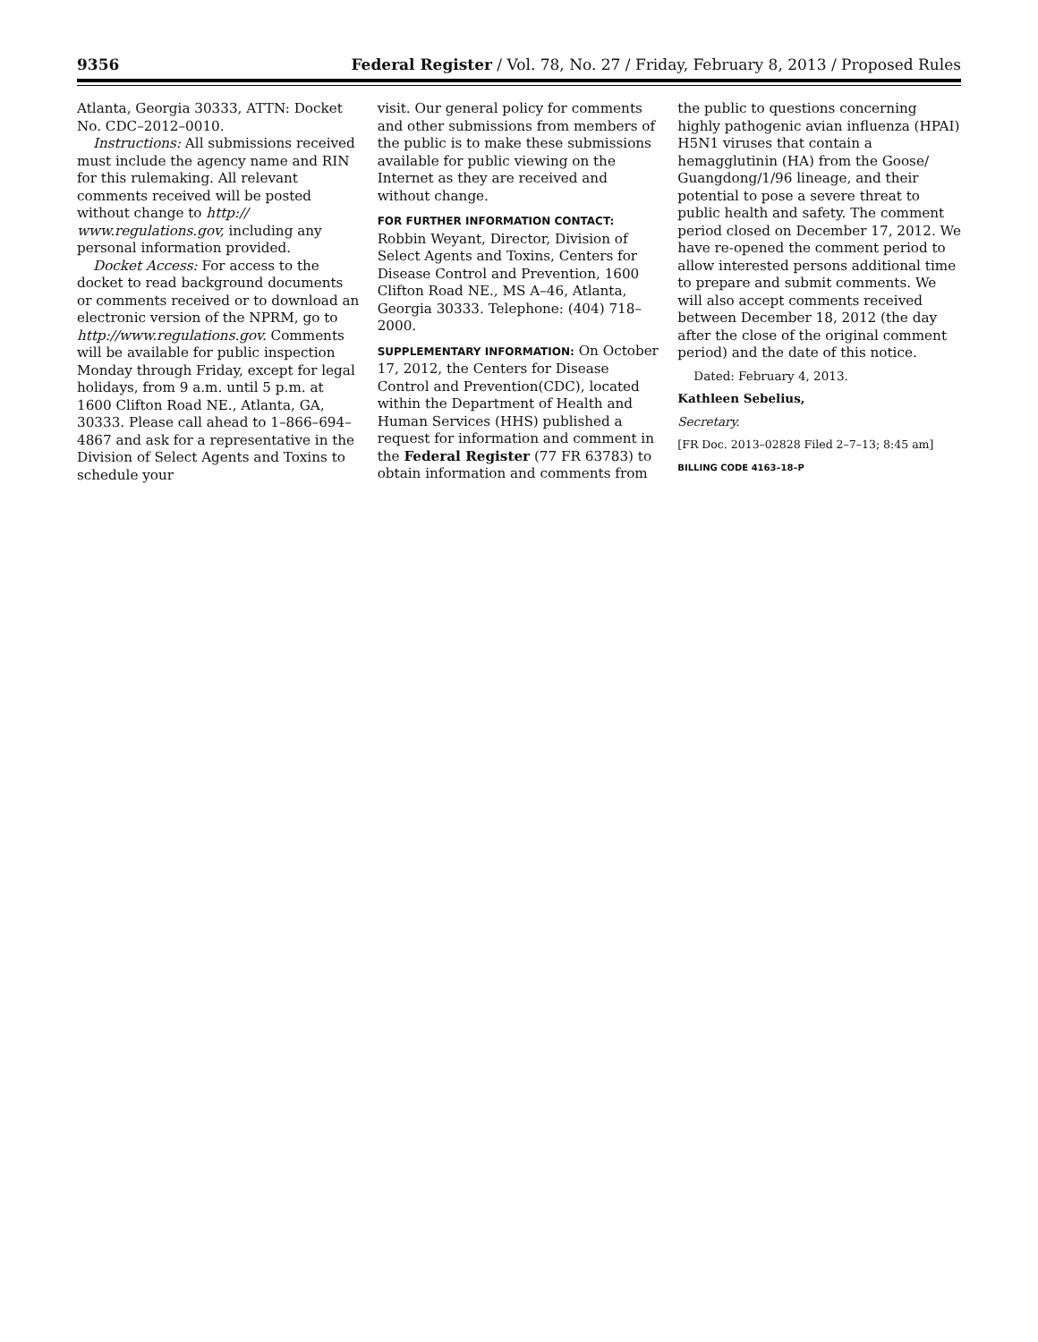9356 Federal Register / Vol. 78, No. 27 / Friday, February 8, 2013 / Proposed Rules
Atlanta, Georgia 30333, ATTN: Docket No. CDC–2012–0010.
Instructions: All submissions received must include the agency name and RIN for this rulemaking. All relevant comments received will be posted without change to http:// www.regulations.gov, including any personal information provided.
Docket Access: For access to the docket to read background documents or comments received or to download an electronic version of the NPRM, go to http://www.regulations.gov. Comments will be available for public inspection Monday through Friday, except for legal holidays, from 9 a.m. until 5 p.m. at 1600 Clifton Road NE., Atlanta, GA, 30333. Please call ahead to 1–866–694–4867 and ask for a representative in the Division of Select Agents and Toxins to schedule your
visit. Our general policy for comments and other submissions from members of the public is to make these submissions available for public viewing on the Internet as they are received and without change.
FOR FURTHER INFORMATION CONTACT: Robbin Weyant, Director, Division of Select Agents and Toxins, Centers for Disease Control and Prevention, 1600 Clifton Road NE., MS A–46, Atlanta, Georgia 30333. Telephone: (404) 718–2000.
SUPPLEMENTARY INFORMATION: On October 17, 2012, the Centers for Disease Control and Prevention(CDC), located within the Department of Health and Human Services (HHS) published a request for information and comment in the Federal Register (77 FR 63783) to obtain information and comments from
the public to questions concerning highly pathogenic avian influenza (HPAI) H5N1 viruses that contain a hemagglutinin (HA) from the Goose/ Guangdong/1/96 lineage, and their potential to pose a severe threat to public health and safety. The comment period closed on December 17, 2012. We have re-opened the comment period to allow interested persons additional time to prepare and submit comments. We will also accept comments received between December 18, 2012 (the day after the close of the original comment period) and the date of this notice.
Dated: February 4, 2013.
Kathleen Sebelius,
Secretary.
[FR Doc. 2013–02828 Filed 2–7–13; 8:45 am]
BILLING CODE 4163–18–P